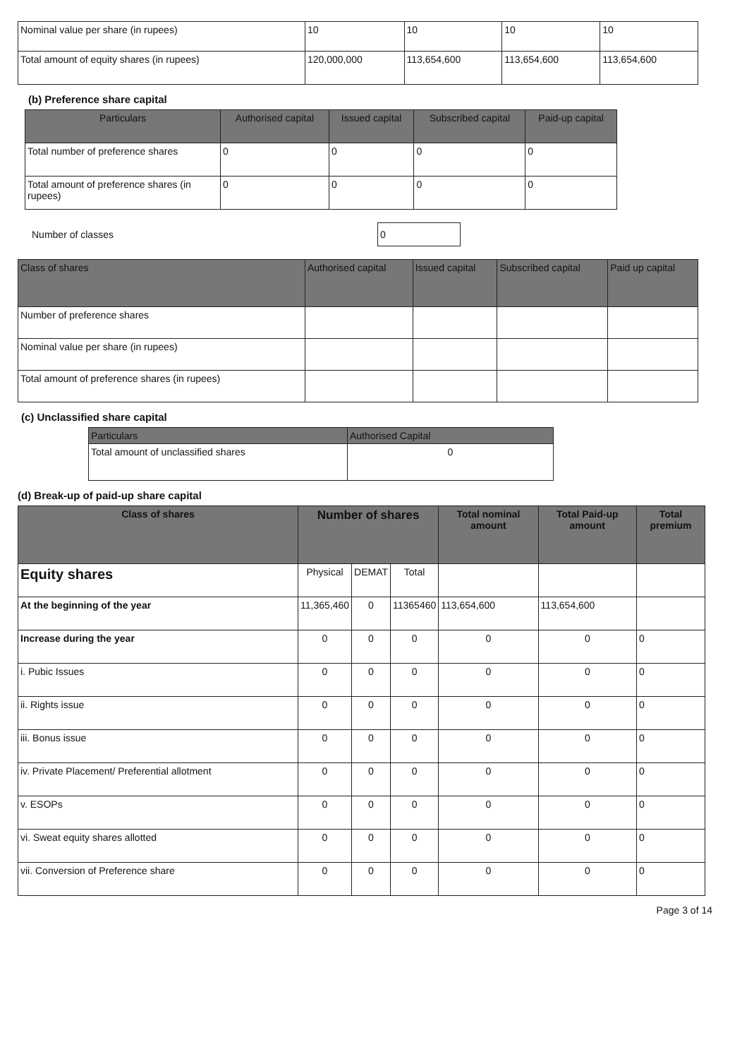| Nominal value per share (in rupees) | 10 | 10 | 10 | 10 |
| Total amount of equity shares (in rupees) | 120,000,000 | 113,654,600 | 113,654,600 | 113,654,600 |
(b) Preference share capital
| Particulars | Authorised capital | Issued capital | Subscribed capital | Paid-up capital |
| --- | --- | --- | --- | --- |
| Total number of preference shares | 0 | 0 | 0 | 0 |
| Total amount of preference shares (in rupees) | 0 | 0 | 0 | 0 |
Number of classes 0
| Class of shares | Authorised capital | Issued capital | Subscribed capital | Paid up capital |
| --- | --- | --- | --- | --- |
| Number of preference shares | | | | |
| Nominal value per share (in rupees) | | | | |
| Total amount of preference shares (in rupees) | | | | |
(c) Unclassified share capital
| Particulars | Authorised Capital |
| --- | --- |
| Total amount of unclassified shares | 0 |
(d) Break-up of paid-up share capital
| Class of shares | Number of shares | | | Total nominal amount | Total Paid-up amount | Total premium |
| --- | --- | --- | --- | --- | --- | --- |
| Equity shares | Physical | DEMAT | Total | | | |
| At the beginning of the year | 11,365,460 | 0 | 11365460 | 113,654,600 | 113,654,600 | |
| Increase during the year | 0 | 0 | 0 | 0 | 0 | 0 |
| i. Pubic Issues | 0 | 0 | 0 | 0 | 0 | 0 |
| ii. Rights issue | 0 | 0 | 0 | 0 | 0 | 0 |
| iii. Bonus issue | 0 | 0 | 0 | 0 | 0 | 0 |
| iv. Private Placement/ Preferential allotment | 0 | 0 | 0 | 0 | 0 | 0 |
| v. ESOPs | 0 | 0 | 0 | 0 | 0 | 0 |
| vi. Sweat equity shares allotted | 0 | 0 | 0 | 0 | 0 | 0 |
| vii. Conversion of Preference share | 0 | 0 | 0 | 0 | 0 | 0 |
Page 3 of 14